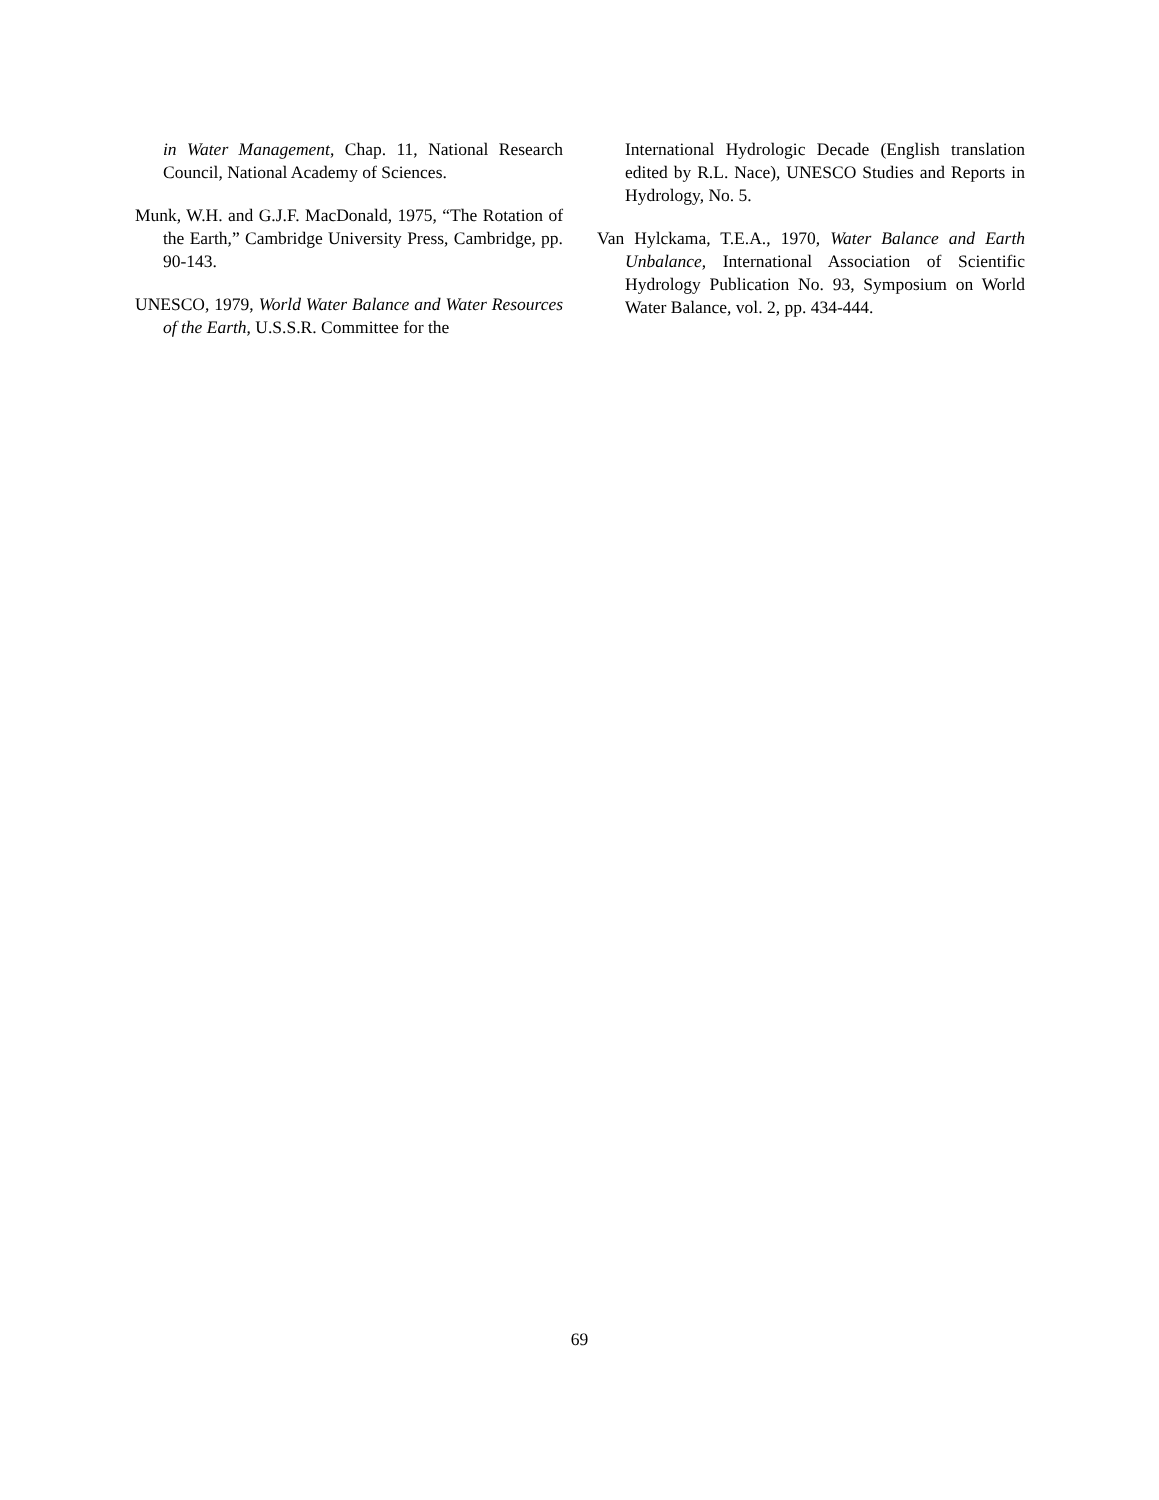in Water Management, Chap. 11, National Research Council, National Academy of Sciences.
Munk, W.H. and G.J.F. MacDonald, 1975, “The Rotation of the Earth,” Cambridge University Press, Cambridge, pp. 90-143.
UNESCO, 1979, World Water Balance and Water Resources of the Earth, U.S.S.R. Committee for the
International Hydrologic Decade (English translation edited by R.L. Nace), UNESCO Studies and Reports in Hydrology, No. 5.
Van Hylckama, T.E.A., 1970, Water Balance and Earth Unbalance, International Association of Scientific Hydrology Publication No. 93, Symposium on World Water Balance, vol. 2, pp. 434-444.
69